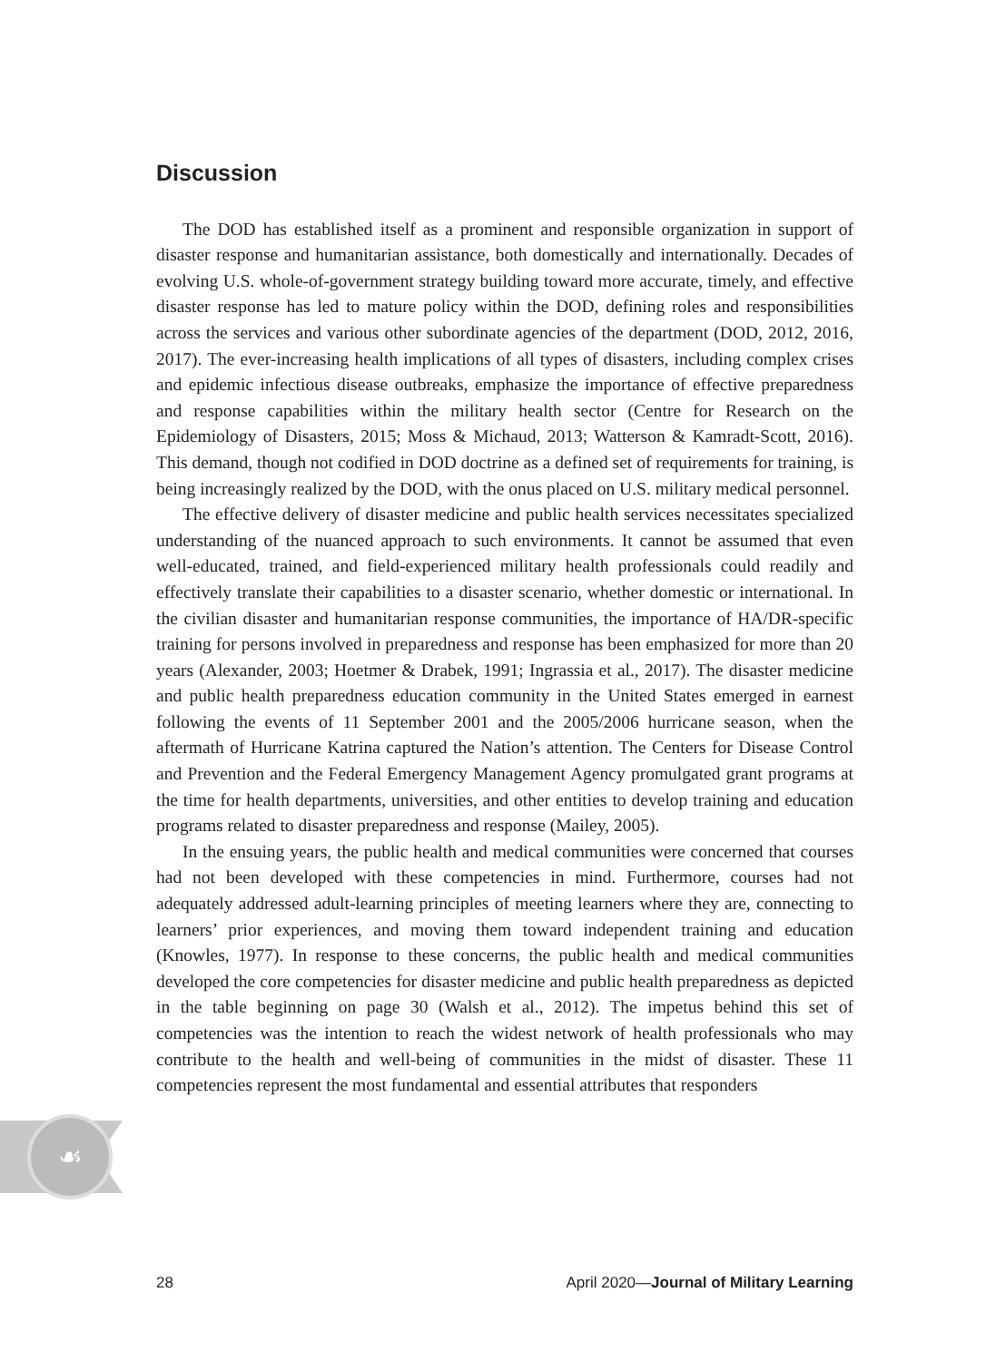☙
Discussion
The DOD has established itself as a prominent and responsible organization in support of disaster response and humanitarian assistance, both domestically and internationally. Decades of evolving U.S. whole-of-government strategy building toward more accurate, timely, and effective disaster response has led to mature policy within the DOD, defining roles and responsibilities across the services and various other subordinate agencies of the department (DOD, 2012, 2016, 2017). The ever-increasing health implications of all types of disasters, including complex crises and epidemic infectious disease outbreaks, emphasize the importance of effective preparedness and response capabilities within the military health sector (Centre for Research on the Epidemiology of Disasters, 2015; Moss & Michaud, 2013; Watterson & Kamradt-Scott, 2016). This demand, though not codified in DOD doctrine as a defined set of requirements for training, is being increasingly realized by the DOD, with the onus placed on U.S. military medical personnel.
The effective delivery of disaster medicine and public health services necessitates specialized understanding of the nuanced approach to such environments. It cannot be assumed that even well-educated, trained, and field-experienced military health professionals could readily and effectively translate their capabilities to a disaster scenario, whether domestic or international. In the civilian disaster and humanitarian response communities, the importance of HA/DR-specific training for persons involved in preparedness and response has been emphasized for more than 20 years (Alexander, 2003; Hoetmer & Drabek, 1991; Ingrassia et al., 2017). The disaster medicine and public health preparedness education community in the United States emerged in earnest following the events of 11 September 2001 and the 2005/2006 hurricane season, when the aftermath of Hurricane Katrina captured the Nation’s attention. The Centers for Disease Control and Prevention and the Federal Emergency Management Agency promulgated grant programs at the time for health departments, universities, and other entities to develop training and education programs related to disaster preparedness and response (Mailey, 2005).
In the ensuing years, the public health and medical communities were concerned that courses had not been developed with these competencies in mind. Furthermore, courses had not adequately addressed adult-learning principles of meeting learners where they are, connecting to learners’ prior experiences, and moving them toward independent training and education (Knowles, 1977). In response to these concerns, the public health and medical communities developed the core competencies for disaster medicine and public health preparedness as depicted in the table beginning on page 30 (Walsh et al., 2012). The impetus behind this set of competencies was the intention to reach the widest network of health professionals who may contribute to the health and well-being of communities in the midst of disaster. These 11 competencies represent the most fundamental and essential attributes that responders
28 April 2020—Journal of Military Learning